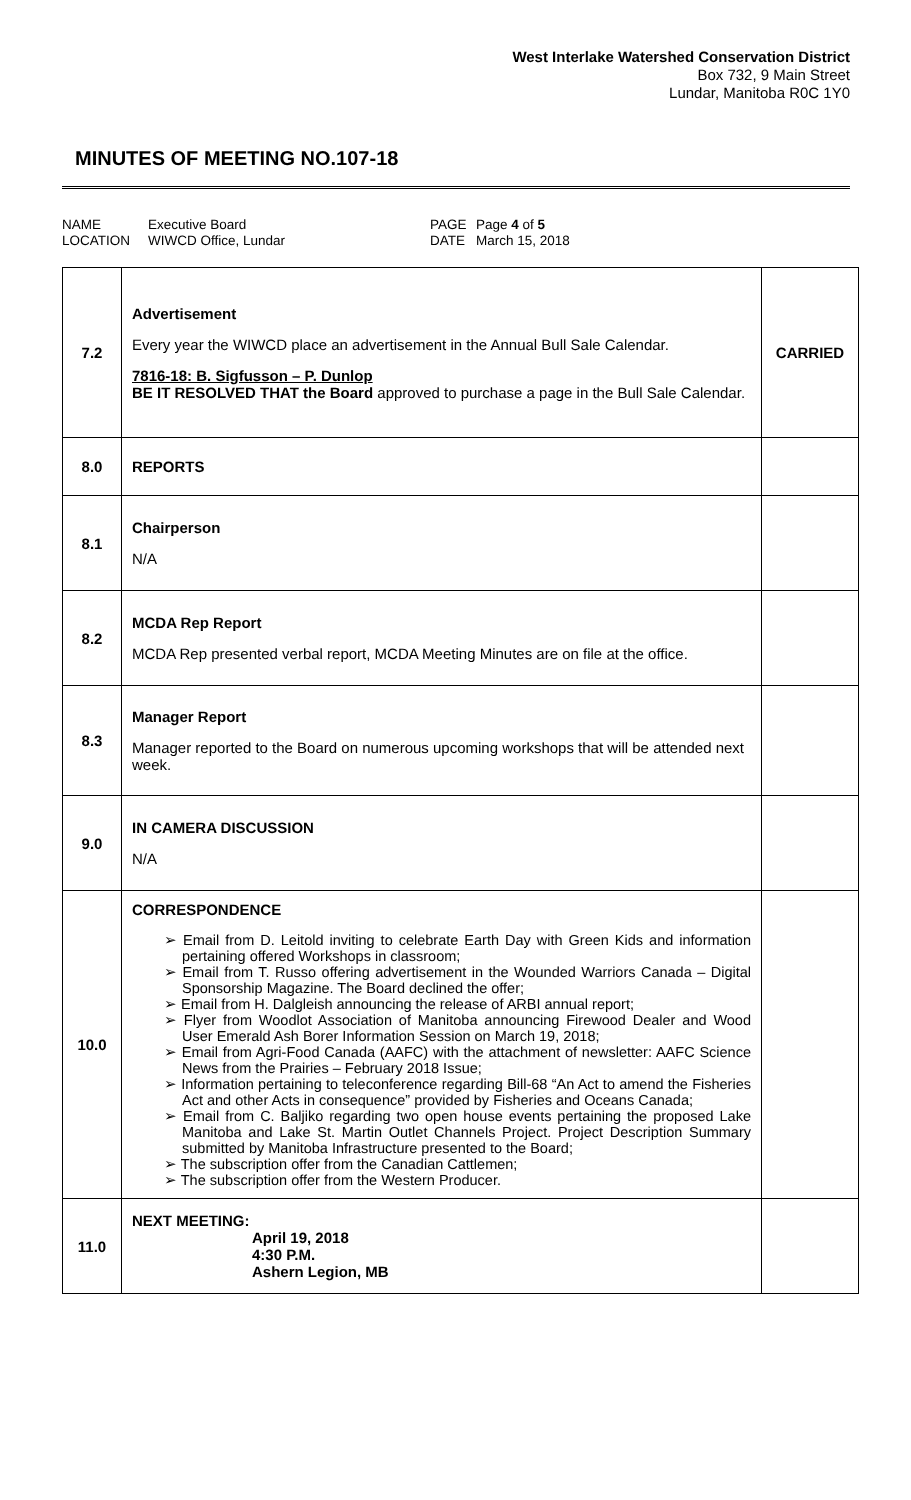West Interlake Watershed Conservation District
Box 732, 9 Main Street
Lundar, Manitoba R0C 1Y0
MINUTES OF MEETING NO.107-18
NAME Executive Board PAGE Page 4 of 5 LOCATION WIWCD Office, Lundar DATE March 15, 2018
| 7.2 | Advertisement Every year the WIWCD place an advertisement in the Annual Bull Sale Calendar. 7816-18: B. Sigfusson – P. Dunlop BE IT RESOLVED THAT the Board approved to purchase a page in the Bull Sale Calendar. | CARRIED |
| 8.0 | REPORTS | |
| 8.1 | Chairperson N/A | |
| 8.2 | MCDA Rep Report MCDA Rep presented verbal report, MCDA Meeting Minutes are on file at the office. | |
| 8.3 | Manager Report Manager reported to the Board on numerous upcoming workshops that will be attended next week. | |
| 9.0 | IN CAMERA DISCUSSION N/A | |
| 10.0 | CORRESPONDENCE ➢ Email from D. Leitold inviting to celebrate Earth Day with Green Kids and information pertaining offered Workshops in classroom; ➢ Email from T. Russo offering advertisement in the Wounded Warriors Canada – Digital Sponsorship Magazine. The Board declined the offer; ➢ Email from H. Dalgleish announcing the release of ARBI annual report; ➢ Flyer from Woodlot Association of Manitoba announcing Firewood Dealer and Wood User Emerald Ash Borer Information Session on March 19, 2018; ➢ Email from Agri-Food Canada (AAFC) with the attachment of newsletter: AAFC Science News from the Prairies – February 2018 Issue; ➢ Information pertaining to teleconference regarding Bill-68 “An Act to amend the Fisheries Act and other Acts in consequence” provided by Fisheries and Oceans Canada; ➢ Email from C. Baljiko regarding two open house events pertaining the proposed Lake Manitoba and Lake St. Martin Outlet Channels Project. Project Description Summary submitted by Manitoba Infrastructure presented to the Board; ➢ The subscription offer from the Canadian Cattlemen; ➢ The subscription offer from the Western Producer. | |
| 11.0 | NEXT MEETING: April 19, 2018 4:30 P.M. Ashern Legion, MB | |